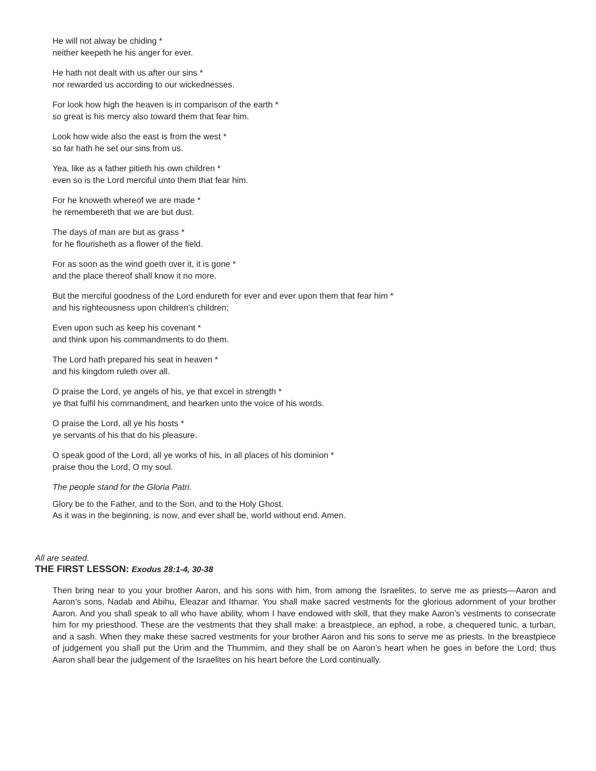He will not alway be chiding *
neither keepeth he his anger for ever.
He hath not dealt with us after our sins *
nor rewarded us according to our wickednesses.
For look how high the heaven is in comparison of the earth *
so great is his mercy also toward them that fear him.
Look how wide also the east is from the west *
so far hath he set our sins from us.
Yea, like as a father pitieth his own children *
even so is the Lord merciful unto them that fear him.
For he knoweth whereof we are made *
he remembereth that we are but dust.
The days of man are but as grass *
for he flourisheth as a flower of the field.
For as soon as the wind goeth over it, it is gone *
and the place thereof shall know it no more.
But the merciful goodness of the Lord endureth for ever and ever upon them that fear him *
and his righteousness upon children’s children;
Even upon such as keep his covenant *
and think upon his commandments to do them.
The Lord hath prepared his seat in heaven *
and his kingdom ruleth over all.
O praise the Lord, ye angels of his, ye that excel in strength *
ye that fulfil his commandment, and hearken unto the voice of his words.
O praise the Lord, all ye his hosts *
ye servants of his that do his pleasure.
O speak good of the Lord, all ye works of his, in all places of his dominion *
praise thou the Lord, O my soul.
The people stand for the Gloria Patri.
Glory be to the Father, and to the Son, and to the Holy Ghost.
As it was in the beginning, is now, and ever shall be, world without end. Amen.
All are seated.
THE FIRST LESSON: Exodus 28:1-4, 30-38
Then bring near to you your brother Aaron, and his sons with him, from among the Israelites, to serve me as priests—Aaron and Aaron’s sons, Nadab and Abihu, Eleazar and Ithamar. You shall make sacred vestments for the glorious adornment of your brother Aaron. And you shall speak to all who have ability, whom I have endowed with skill, that they make Aaron’s vestments to consecrate him for my priesthood. These are the vestments that they shall make: a breastpiece, an ephod, a robe, a chequered tunic, a turban, and a sash. When they make these sacred vestments for your brother Aaron and his sons to serve me as priests. In the breastpiece of judgement you shall put the Urim and the Thummim, and they shall be on Aaron’s heart when he goes in before the Lord; thus Aaron shall bear the judgement of the Israelites on his heart before the Lord continually.